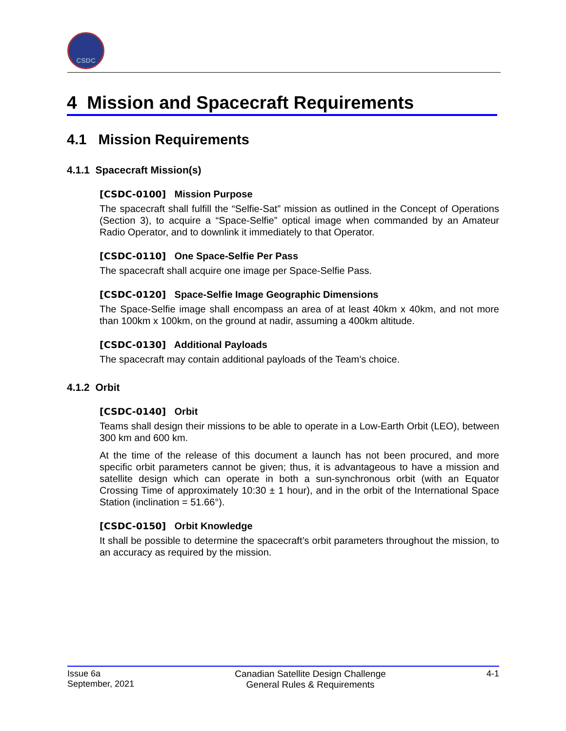CSDC
4 Mission and Spacecraft Requirements
4.1 Mission Requirements
4.1.1 Spacecraft Mission(s)
[CSDC-0100] Mission Purpose
The spacecraft shall fulfill the “Selfie-Sat” mission as outlined in the Concept of Operations (Section 3), to acquire a “Space-Selfie” optical image when commanded by an Amateur Radio Operator, and to downlink it immediately to that Operator.
[CSDC-0110] One Space-Selfie Per Pass
The spacecraft shall acquire one image per Space-Selfie Pass.
[CSDC-0120] Space-Selfie Image Geographic Dimensions
The Space-Selfie image shall encompass an area of at least 40km x 40km, and not more than 100km x 100km, on the ground at nadir, assuming a 400km altitude.
[CSDC-0130] Additional Payloads
The spacecraft may contain additional payloads of the Team’s choice.
4.1.2 Orbit
[CSDC-0140] Orbit
Teams shall design their missions to be able to operate in a Low-Earth Orbit (LEO), between 300 km and 600 km.
At the time of the release of this document a launch has not been procured, and more specific orbit parameters cannot be given; thus, it is advantageous to have a mission and satellite design which can operate in both a sun-synchronous orbit (with an Equator Crossing Time of approximately 10:30 ± 1 hour), and in the orbit of the International Space Station (inclination = 51.66°).
[CSDC-0150] Orbit Knowledge
It shall be possible to determine the spacecraft’s orbit parameters throughout the mission, to an accuracy as required by the mission.
Issue 6a
September, 2021
Canadian Satellite Design Challenge
General Rules & Requirements
4-1